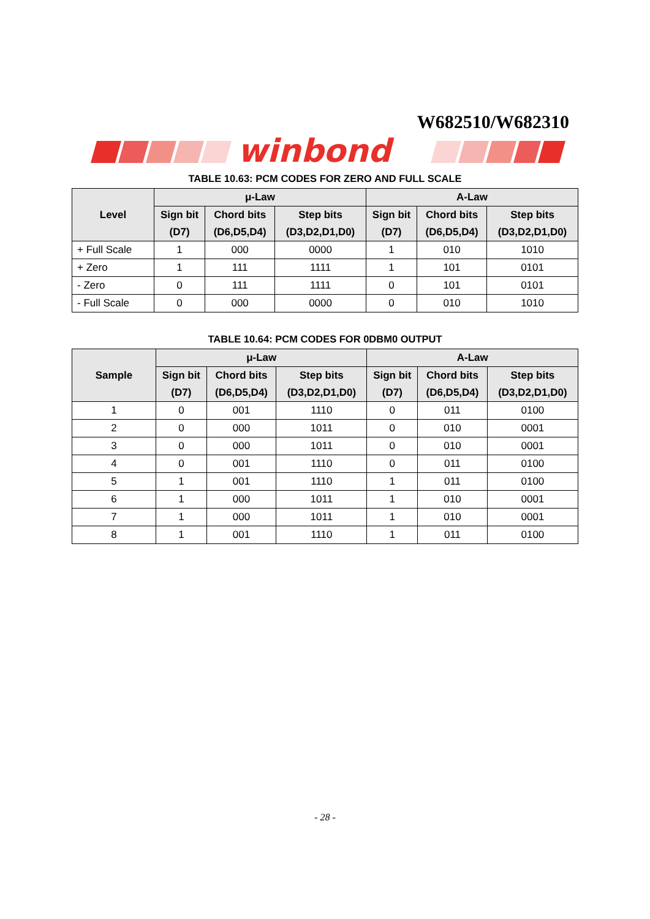W682510/W682310
winbond
TABLE 10.63: PCM CODES FOR ZERO AND FULL SCALE
| Level | μ-Law | | | A-Law | | |
| --- | --- | --- | --- | --- | --- | --- |
| | Sign bit (D7) | Chord bits (D6,D5,D4) | Step bits (D3,D2,D1,D0) | Sign bit (D7) | Chord bits (D6,D5,D4) | Step bits (D3,D2,D1,D0) |
| + Full Scale | 1 | 000 | 0000 | 1 | 010 | 1010 |
| + Zero | 1 | 111 | 1111 | 1 | 101 | 0101 |
| - Zero | 0 | 111 | 1111 | 0 | 101 | 0101 |
| - Full Scale | 0 | 000 | 0000 | 0 | 010 | 1010 |
TABLE 10.64: PCM CODES FOR 0DBM0 OUTPUT
| Sample | μ-Law | | | A-Law | | |
| --- | --- | --- | --- | --- | --- | --- |
| | Sign bit (D7) | Chord bits (D6,D5,D4) | Step bits (D3,D2,D1,D0) | Sign bit (D7) | Chord bits (D6,D5,D4) | Step bits (D3,D2,D1,D0) |
| 1 | 0 | 001 | 1110 | 0 | 011 | 0100 |
| 2 | 0 | 000 | 1011 | 0 | 010 | 0001 |
| 3 | 0 | 000 | 1011 | 0 | 010 | 0001 |
| 4 | 0 | 001 | 1110 | 0 | 011 | 0100 |
| 5 | 1 | 001 | 1110 | 1 | 011 | 0100 |
| 6 | 1 | 000 | 1011 | 1 | 010 | 0001 |
| 7 | 1 | 000 | 1011 | 1 | 010 | 0001 |
| 8 | 1 | 001 | 1110 | 1 | 011 | 0100 |
- 28 -